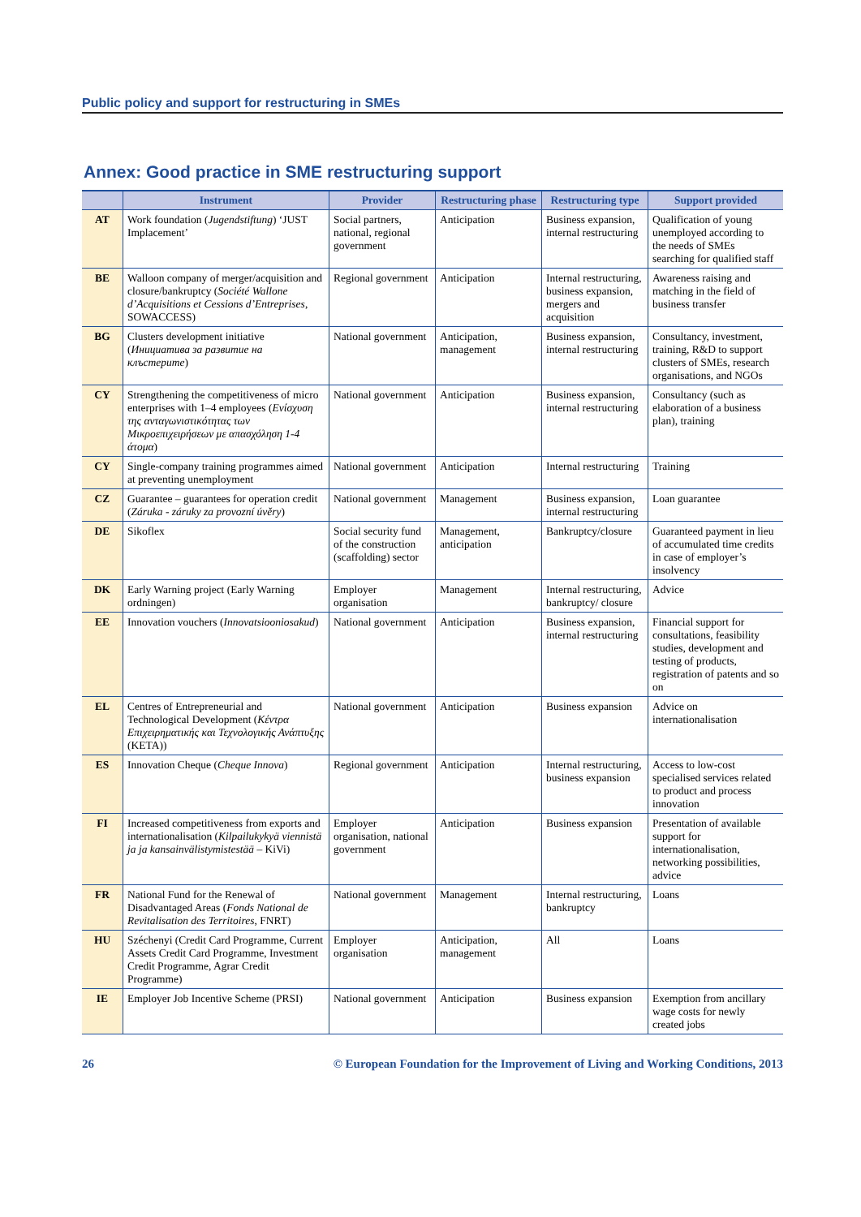Public policy and support for restructuring in SMEs
Annex: Good practice in SME restructuring support
| | Instrument | Provider | Restructuring phase | Restructuring type | Support provided |
| --- | --- | --- | --- | --- | --- |
| AT | Work foundation ( Jugendstiftung ) ‘JUST Implacement’ | Social partners, national, regional government | Anticipation | Business expansion, internal restructuring | Qualification of young unemployed according to the needs of SMEs searching for qualified staff |
| BE | Walloon company of merger/acquisition and closure/bankruptcy ( Société Wallone d’Acquisitions et Cessions d’Entreprises , SOWACCESS) | Regional government | Anticipation | Internal restructuring, business expansion, mergers and acquisition | Awareness raising and matching in the field of business transfer |
| BG | Clusters development initiative ( Инициатива за развитие на клъстерите ) | National government | Anticipation, management | Business expansion, internal restructuring | Consultancy, investment, training, R&D to support clusters of SMEs, research organisations, and NGOs |
| CY | Strengthening the competitiveness of micro enterprises with 1–4 employees ( Ενίσχυση της ανταγωνιστικότητας των Μικροεπιχειρήσεων με απασχόληση 1-4 άτομα ) | National government | Anticipation | Business expansion, internal restructuring | Consultancy (such as elaboration of a business plan), training |
| CY | Single-company training programmes aimed at preventing unemployment | National government | Anticipation | Internal restructuring | Training |
| CZ | Guarantee – guarantees for operation credit ( Záruka - záruky za provozní úvěry ) | National government | Management | Business expansion, internal restructuring | Loan guarantee |
| DE | Sikoflex | Social security fund of the construction (scaffolding) sector | Management, anticipation | Bankruptcy/closure | Guaranteed payment in lieu of accumulated time credits in case of employer’s insolvency |
| DK | Early Warning project (Early Warning ordningen) | Employer organisation | Management | Internal restructuring, bankruptcy/ closure | Advice |
| EE | Innovation vouchers ( Innovatsiooniosakud ) | National government | Anticipation | Business expansion, internal restructuring | Financial support for consultations, feasibility studies, development and testing of products, registration of patents and so on |
| EL | Centres of Entrepreneurial and Technological Development ( Κέντρα Επιχειρηματικής και Τεχνολογικής Ανάπτυξης (KETA)) | National government | Anticipation | Business expansion | Advice on internationalisation |
| ES | Innovation Cheque ( Cheque Innova ) | Regional government | Anticipation | Internal restructuring, business expansion | Access to low-cost specialised services related to product and process innovation |
| FI | Increased competitiveness from exports and internationalisation ( Kilpailukykyä viennistä ja ja kansainvälistymistestää – KiVi) | Employer organisation, national government | Anticipation | Business expansion | Presentation of available support for internationalisation, networking possibilities, advice |
| FR | National Fund for the Renewal of Disadvantaged Areas ( Fonds National de Revitalisation des Territoires , FNRT) | National government | Management | Internal restructuring, bankruptcy | Loans |
| HU | Széchenyi (Credit Card Programme, Current Assets Credit Card Programme, Investment Credit Programme, Agrar Credit Programme) | Employer organisation | Anticipation, management | All | Loans |
| IE | Employer Job Incentive Scheme (PRSI) | National government | Anticipation | Business expansion | Exemption from ancillary wage costs for newly created jobs |
26 © European Foundation for the Improvement of Living and Working Conditions, 2013